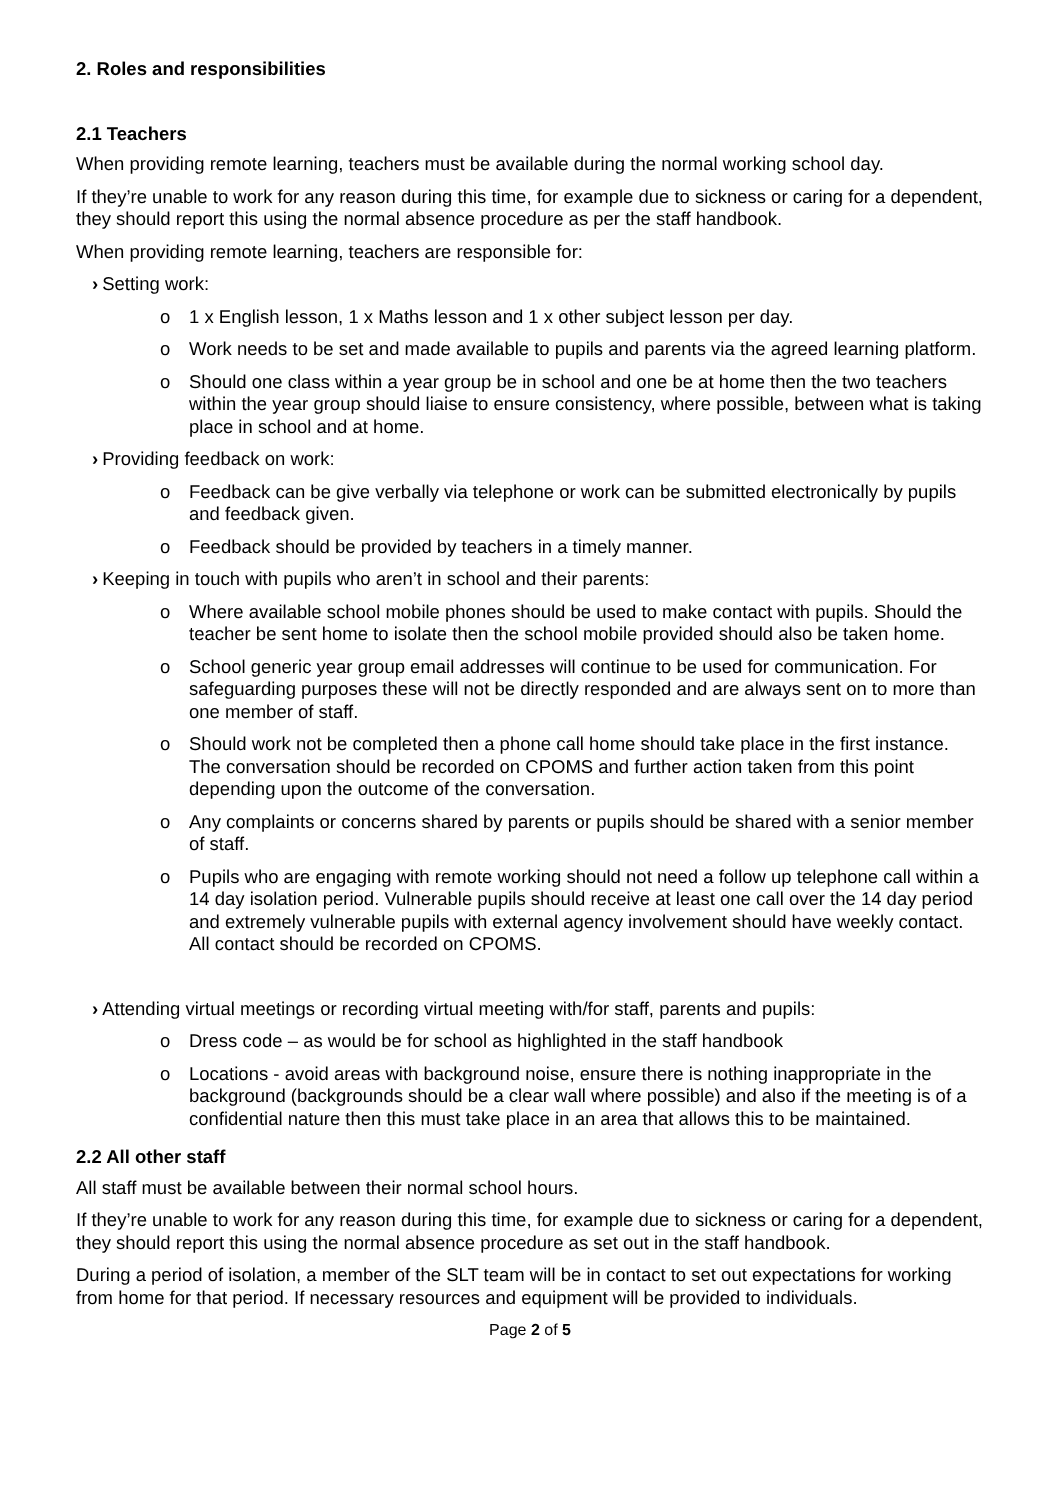2. Roles and responsibilities
2.1 Teachers
When providing remote learning, teachers must be available during the normal working school day.
If they’re unable to work for any reason during this time, for example due to sickness or caring for a dependent, they should report this using the normal absence procedure as per the staff handbook.
When providing remote learning, teachers are responsible for:
› Setting work:
o 1 x English lesson, 1 x Maths lesson and 1 x other subject lesson per day.
o Work needs to be set and made available to pupils and parents via the agreed learning platform.
o Should one class within a year group be in school and one be at home then the two teachers within the year group should liaise to ensure consistency, where possible, between what is taking place in school and at home.
› Providing feedback on work:
o Feedback can be give verbally via telephone or work can be submitted electronically by pupils and feedback given.
o Feedback should be provided by teachers in a timely manner.
› Keeping in touch with pupils who aren’t in school and their parents:
o Where available school mobile phones should be used to make contact with pupils. Should the teacher be sent home to isolate then the school mobile provided should also be taken home.
o School generic year group email addresses will continue to be used for communication. For safeguarding purposes these will not be directly responded and are always sent on to more than one member of staff.
o Should work not be completed then a phone call home should take place in the first instance. The conversation should be recorded on CPOMS and further action taken from this point depending upon the outcome of the conversation.
o Any complaints or concerns shared by parents or pupils should be shared with a senior member of staff.
o Pupils who are engaging with remote working should not need a follow up telephone call within a 14 day isolation period. Vulnerable pupils should receive at least one call over the 14 day period and extremely vulnerable pupils with external agency involvement should have weekly contact. All contact should be recorded on CPOMS.
› Attending virtual meetings or recording virtual meeting with/for staff, parents and pupils:
o Dress code – as would be for school as highlighted in the staff handbook
o Locations - avoid areas with background noise, ensure there is nothing inappropriate in the background (backgrounds should be a clear wall where possible) and also if the meeting is of a confidential nature then this must take place in an area that allows this to be maintained.
2.2 All other staff
All staff must be available between their normal school hours.
If they’re unable to work for any reason during this time, for example due to sickness or caring for a dependent, they should report this using the normal absence procedure as set out in the staff handbook.
During a period of isolation, a member of the SLT team will be in contact to set out expectations for working from home for that period. If necessary resources and equipment will be provided to individuals.
Page 2 of 5